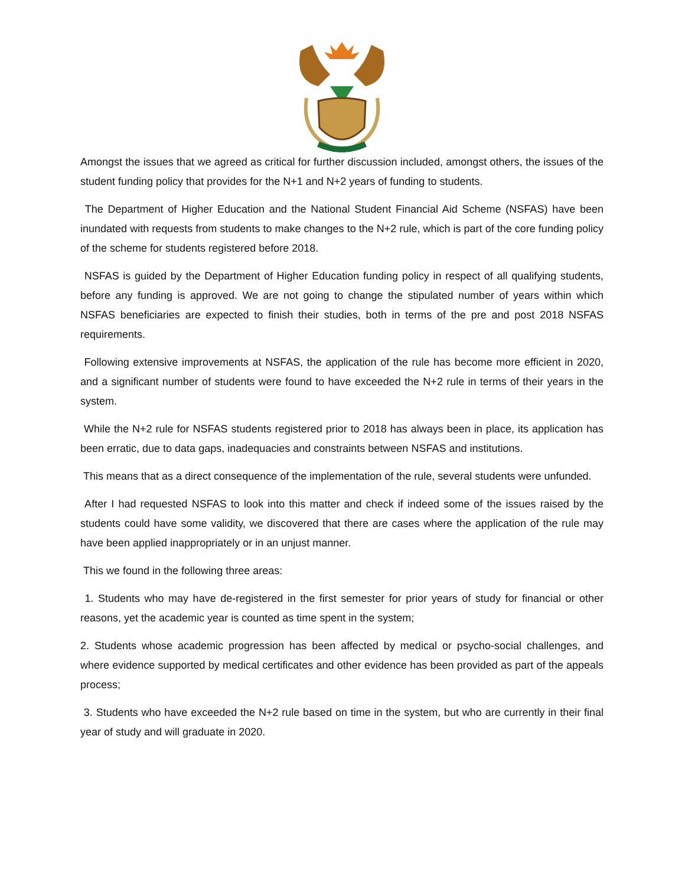Amongst the issues that we agreed as critical for further discussion included, amongst others, the issues of the student funding policy that provides for the N+1 and N+2 years of funding to students.
The Department of Higher Education and the National Student Financial Aid Scheme (NSFAS) have been inundated with requests from students to make changes to the N+2 rule, which is part of the core funding policy of the scheme for students registered before 2018.
NSFAS is guided by the Department of Higher Education funding policy in respect of all qualifying students, before any funding is approved. We are not going to change the stipulated number of years within which NSFAS beneficiaries are expected to finish their studies, both in terms of the pre and post 2018 NSFAS requirements.
Following extensive improvements at NSFAS, the application of the rule has become more efficient in 2020, and a significant number of students were found to have exceeded the N+2 rule in terms of their years in the system.
While the N+2 rule for NSFAS students registered prior to 2018 has always been in place, its application has been erratic, due to data gaps, inadequacies and constraints between NSFAS and institutions.
This means that as a direct consequence of the implementation of the rule, several students were unfunded.
After I had requested NSFAS to look into this matter and check if indeed some of the issues raised by the students could have some validity, we discovered that there are cases where the application of the rule may have been applied inappropriately or in an unjust manner.
This we found in the following three areas:
1. Students who may have de-registered in the first semester for prior years of study for financial or other reasons, yet the academic year is counted as time spent in the system;
2. Students whose academic progression has been affected by medical or psycho-social challenges, and where evidence supported by medical certificates and other evidence has been provided as part of the appeals process;
3. Students who have exceeded the N+2 rule based on time in the system, but who are currently in their final year of study and will graduate in 2020.